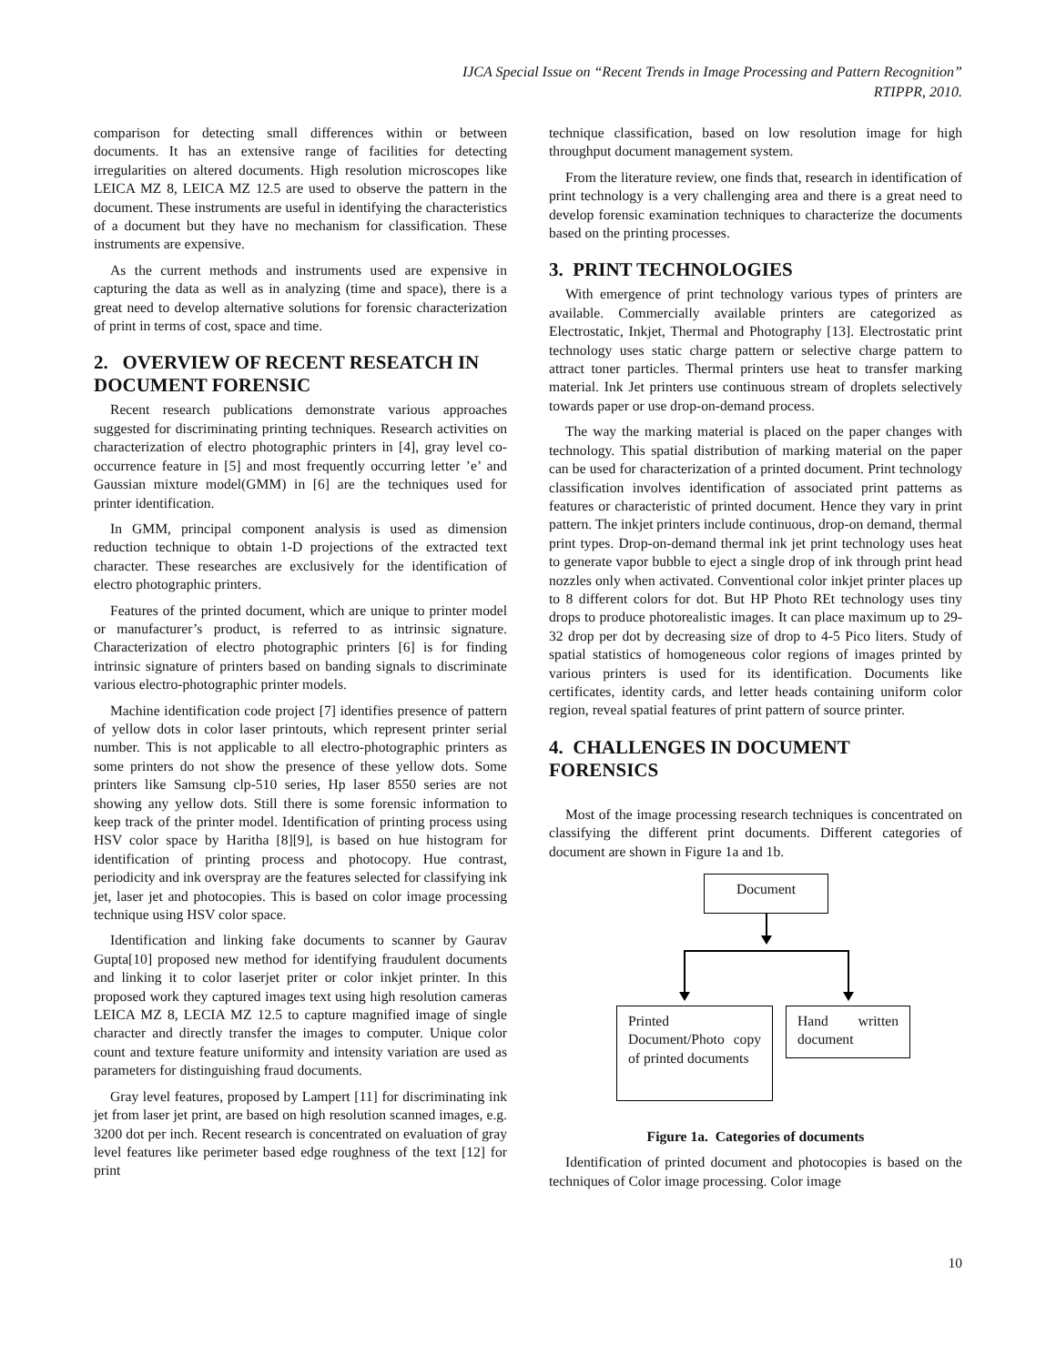IJCA Special Issue on “Recent Trends in Image Processing and Pattern Recognition”
RTIPPR, 2010.
comparison for detecting small differences within or between documents. It has an extensive range of facilities for detecting irregularities on altered documents. High resolution microscopes like LEICA MZ 8, LEICA MZ 12.5 are used to observe the pattern in the document. These instruments are useful in identifying the characteristics of a document but they have no mechanism for classification. These instruments are expensive.
As the current methods and instruments used are expensive in capturing the data as well as in analyzing (time and space), there is a great need to develop alternative solutions for forensic characterization of print in terms of cost, space and time.
2. OVERVIEW OF RECENT RESEATCH IN DOCUMENT FORENSIC
Recent research publications demonstrate various approaches suggested for discriminating printing techniques. Research activities on characterization of electro photographic printers in [4], gray level co-occurrence feature in [5] and most frequently occurring letter ’e’ and Gaussian mixture model(GMM) in [6] are the techniques used for printer identification.
In GMM, principal component analysis is used as dimension reduction technique to obtain 1-D projections of the extracted text character. These researches are exclusively for the identification of electro photographic printers.
Features of the printed document, which are unique to printer model or manufacturer’s product, is referred to as intrinsic signature. Characterization of electro photographic printers [6] is for finding intrinsic signature of printers based on banding signals to discriminate various electro-photographic printer models.
Machine identification code project [7] identifies presence of pattern of yellow dots in color laser printouts, which represent printer serial number. This is not applicable to all electro-photographic printers as some printers do not show the presence of these yellow dots. Some printers like Samsung clp-510 series, Hp laser 8550 series are not showing any yellow dots. Still there is some forensic information to keep track of the printer model. Identification of printing process using HSV color space by Haritha [8][9], is based on hue histogram for identification of printing process and photocopy. Hue contrast, periodicity and ink overspray are the features selected for classifying ink jet, laser jet and photocopies. This is based on color image processing technique using HSV color space.
Identification and linking fake documents to scanner by Gaurav Gupta[10] proposed new method for identifying fraudulent documents and linking it to color laserjet priter or color inkjet printer. In this proposed work they captured images text using high resolution cameras LEICA MZ 8, LECIA MZ 12.5 to capture magnified image of single character and directly transfer the images to computer. Unique color count and texture feature uniformity and intensity variation are used as parameters for distinguishing fraud documents.
Gray level features, proposed by Lampert [11] for discriminating ink jet from laser jet print, are based on high resolution scanned images, e.g. 3200 dot per inch. Recent research is concentrated on evaluation of gray level features like perimeter based edge roughness of the text [12] for print
technique classification, based on low resolution image for high throughput document management system.
From the literature review, one finds that, research in identification of print technology is a very challenging area and there is a great need to develop forensic examination techniques to characterize the documents based on the printing processes.
3. PRINT TECHNOLOGIES
With emergence of print technology various types of printers are available. Commercially available printers are categorized as Electrostatic, Inkjet, Thermal and Photography [13]. Electrostatic print technology uses static charge pattern or selective charge pattern to attract toner particles. Thermal printers use heat to transfer marking material. Ink Jet printers use continuous stream of droplets selectively towards paper or use drop-on-demand process.
The way the marking material is placed on the paper changes with technology. This spatial distribution of marking material on the paper can be used for characterization of a printed document. Print technology classification involves identification of associated print patterns as features or characteristic of printed document. Hence they vary in print pattern. The inkjet printers include continuous, drop-on demand, thermal print types. Drop-on-demand thermal ink jet print technology uses heat to generate vapor bubble to eject a single drop of ink through print head nozzles only when activated. Conventional color inkjet printer places up to 8 different colors for dot. But HP Photo REt technology uses tiny drops to produce photorealistic images. It can place maximum up to 29-32 drop per dot by decreasing size of drop to 4-5 Pico liters. Study of spatial statistics of homogeneous color regions of images printed by various printers is used for its identification. Documents like certificates, identity cards, and letter heads containing uniform color region, reveal spatial features of print pattern of source printer.
4. CHALLENGES IN DOCUMENT FORENSICS
Most of the image processing research techniques is concentrated on classifying the different print documents. Different categories of document are shown in Figure 1a and 1b.
Document
Printed Document/Photo copy of printed documents
Hand written document
Figure 1a. Categories of documents
Identification of printed document and photocopies is based on the techniques of Color image processing. Color image
10